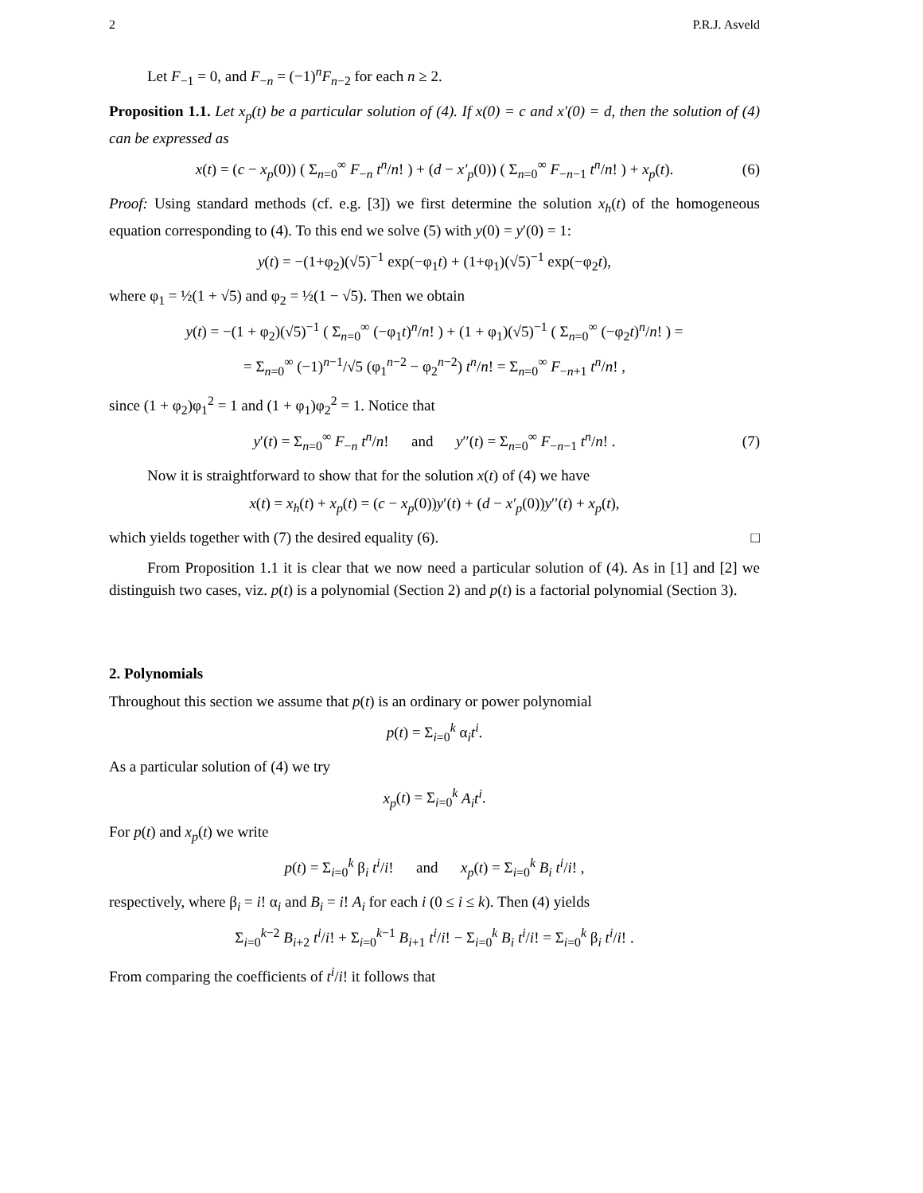2 P.R.J. Asveld
Let F<sub>−1</sub> = 0, and F<sub>−n</sub> = (−1)<sup>n</sup>F<sub>n−2</sub> for each n ≥ 2.
Proposition 1.1. Let x<sub>p</sub>(t) be a particular solution of (4). If x(0) = c and x′(0) = d, then the solution of (4) can be expressed as
x(t) = (c − x<sub>p</sub>(0)) ( Σ<sub>n=0</sub><sup>∞</sup> F<sub>−n</sub> t<sup>n</sup>/n! ) + (d − x′<sub>p</sub>(0)) ( Σ<sub>n=0</sub><sup>∞</sup> F<sub>−n−1</sub> t<sup>n</sup>/n! ) + x<sub>p</sub>(t). (6)
Proof: Using standard methods (cf. e.g. [3]) we first determine the solution x<sub>h</sub>(t) of the homogeneous equation corresponding to (4). To this end we solve (5) with y(0) = y′(0) = 1:
y(t) = −(1+φ<sub>2</sub>)(√5)<sup>−1</sup> exp(−φ<sub>1</sub>t) + (1+φ<sub>1</sub>)(√5)<sup>−1</sup> exp(−φ<sub>2</sub>t),
where φ<sub>1</sub> = ½(1 + √5) and φ<sub>2</sub> = ½(1 − √5). Then we obtain
y(t) = −(1 + φ<sub>2</sub>)(√5)<sup>−1</sup> ( Σ<sub>n=0</sub><sup>∞</sup> (−φ<sub>1</sub>t)<sup>n</sup>/n! ) + (1 + φ<sub>1</sub>)(√5)<sup>−1</sup> ( Σ<sub>n=0</sub><sup>∞</sup> (−φ<sub>2</sub>t)<sup>n</sup>/n! ) =
= Σ<sub>n=0</sub><sup>∞</sup> (−1)<sup>n−1</sup>/√5 (φ<sub>1</sub><sup>n−2</sup> − φ<sub>2</sub><sup>n−2</sup>) t<sup>n</sup>/n! = Σ<sub>n=0</sub><sup>∞</sup> F<sub>−n+1</sub> t<sup>n</sup>/n! ,
since (1 + φ<sub>2</sub>)φ<sub>1</sub><sup>2</sup> = 1 and (1 + φ<sub>1</sub>)φ<sub>2</sub><sup>2</sup> = 1. Notice that
y′(t) = Σ<sub>n=0</sub><sup>∞</sup> F<sub>−n</sub> t<sup>n</sup>/n! and y′′(t) = Σ<sub>n=0</sub><sup>∞</sup> F<sub>−n−1</sub> t<sup>n</sup>/n! . (7)
Now it is straightforward to show that for the solution x(t) of (4) we have
x(t) = x<sub>h</sub>(t) + x<sub>p</sub>(t) = (c − x<sub>p</sub>(0))y′(t) + (d − x′<sub>p</sub>(0))y′′(t) + x<sub>p</sub>(t),
which yields together with (7) the desired equality (6). □
From Proposition 1.1 it is clear that we now need a particular solution of (4). As in [1] and [2] we distinguish two cases, viz. p(t) is a polynomial (Section 2) and p(t) is a factorial polynomial (Section 3).
2. Polynomials
Throughout this section we assume that p(t) is an ordinary or power polynomial
p(t) = Σ<sub>i=0</sub><sup>k</sup> α<sub>i</sub>t<sup>i</sup>.
As a particular solution of (4) we try
x<sub>p</sub>(t) = Σ<sub>i=0</sub><sup>k</sup> A<sub>i</sub>t<sup>i</sup>.
For p(t) and x<sub>p</sub>(t) we write
p(t) = Σ<sub>i=0</sub><sup>k</sup> β<sub>i</sub> t<sup>i</sup>/i! and x<sub>p</sub>(t) = Σ<sub>i=0</sub><sup>k</sup> B<sub>i</sub> t<sup>i</sup>/i! ,
respectively, where β<sub>i</sub> = i! α<sub>i</sub> and B<sub>i</sub> = i! A<sub>i</sub> for each i (0 ≤ i ≤ k). Then (4) yields
Σ<sub>i=0</sub><sup>k−2</sup> B<sub>i+2</sub> t<sup>i</sup>/i! + Σ<sub>i=0</sub><sup>k−1</sup> B<sub>i+1</sub> t<sup>i</sup>/i! − Σ<sub>i=0</sub><sup>k</sup> B<sub>i</sub> t<sup>i</sup>/i! = Σ<sub>i=0</sub><sup>k</sup> β<sub>i</sub> t<sup>i</sup>/i! .
From comparing the coefficients of t<sup>i</sup>/i! it follows that